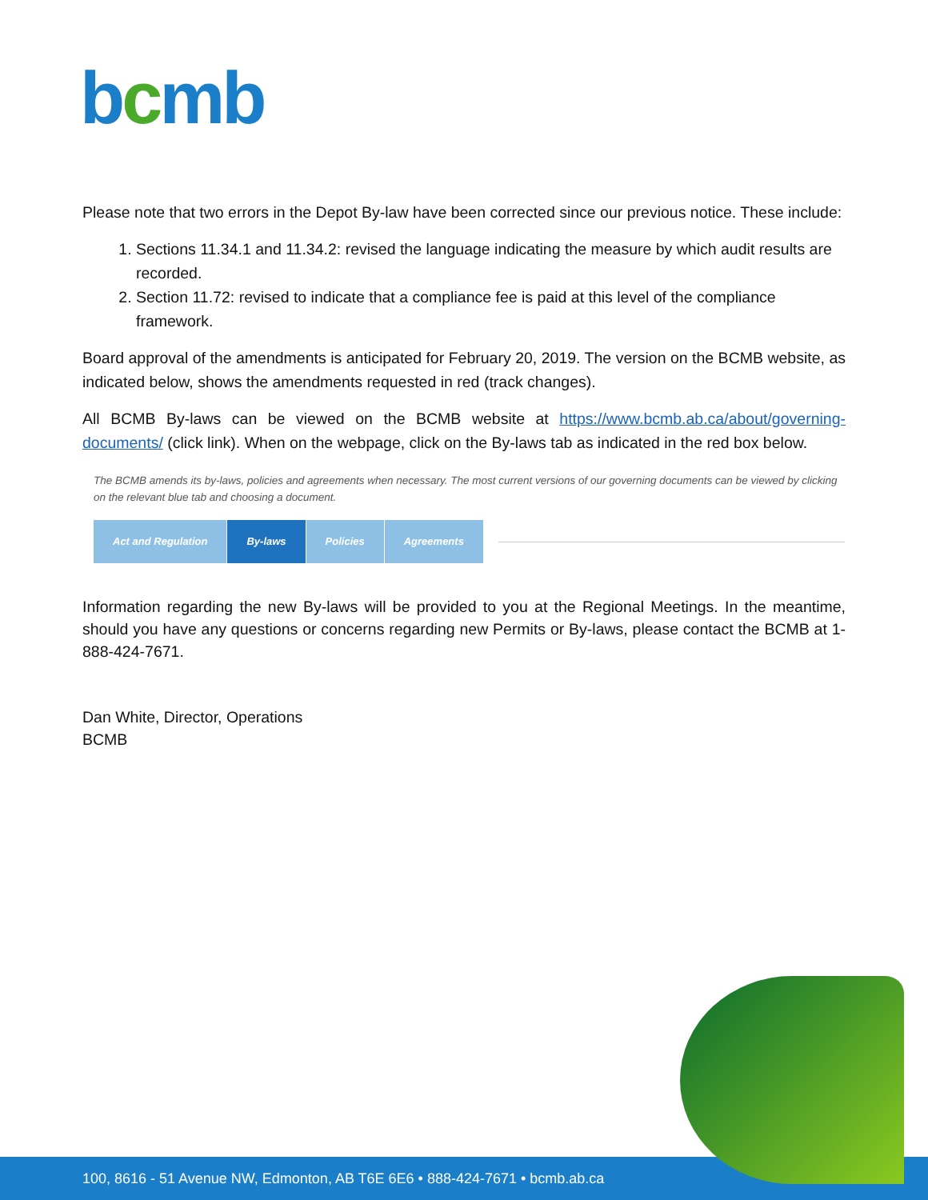bcmb
Please note that two errors in the Depot By-law have been corrected since our previous notice. These include:
1. Sections 11.34.1 and 11.34.2: revised the language indicating the measure by which audit results are recorded.
2. Section 11.72: revised to indicate that a compliance fee is paid at this level of the compliance framework.
Board approval of the amendments is anticipated for February 20, 2019. The version on the BCMB website, as indicated below, shows the amendments requested in red (track changes).
All BCMB By-laws can be viewed on the BCMB website at https://www.bcmb.ab.ca/about/governing-documents/ (click link). When on the webpage, click on the By-laws tab as indicated in the red box below.
The BCMB amends its by-laws, policies and agreements when necessary. The most current versions of our governing documents can be viewed by clicking on the relevant blue tab and choosing a document.
Act and Regulation By-laws Policies Agreements
Information regarding the new By-laws will be provided to you at the Regional Meetings. In the meantime, should you have any questions or concerns regarding new Permits or By-laws, please contact the BCMB at 1-888-424-7671.
Dan White, Director, Operations
BCMB
100, 8616 - 51 Avenue NW, Edmonton, AB T6E 6E6 • 888-424-7671 • bcmb.ab.ca